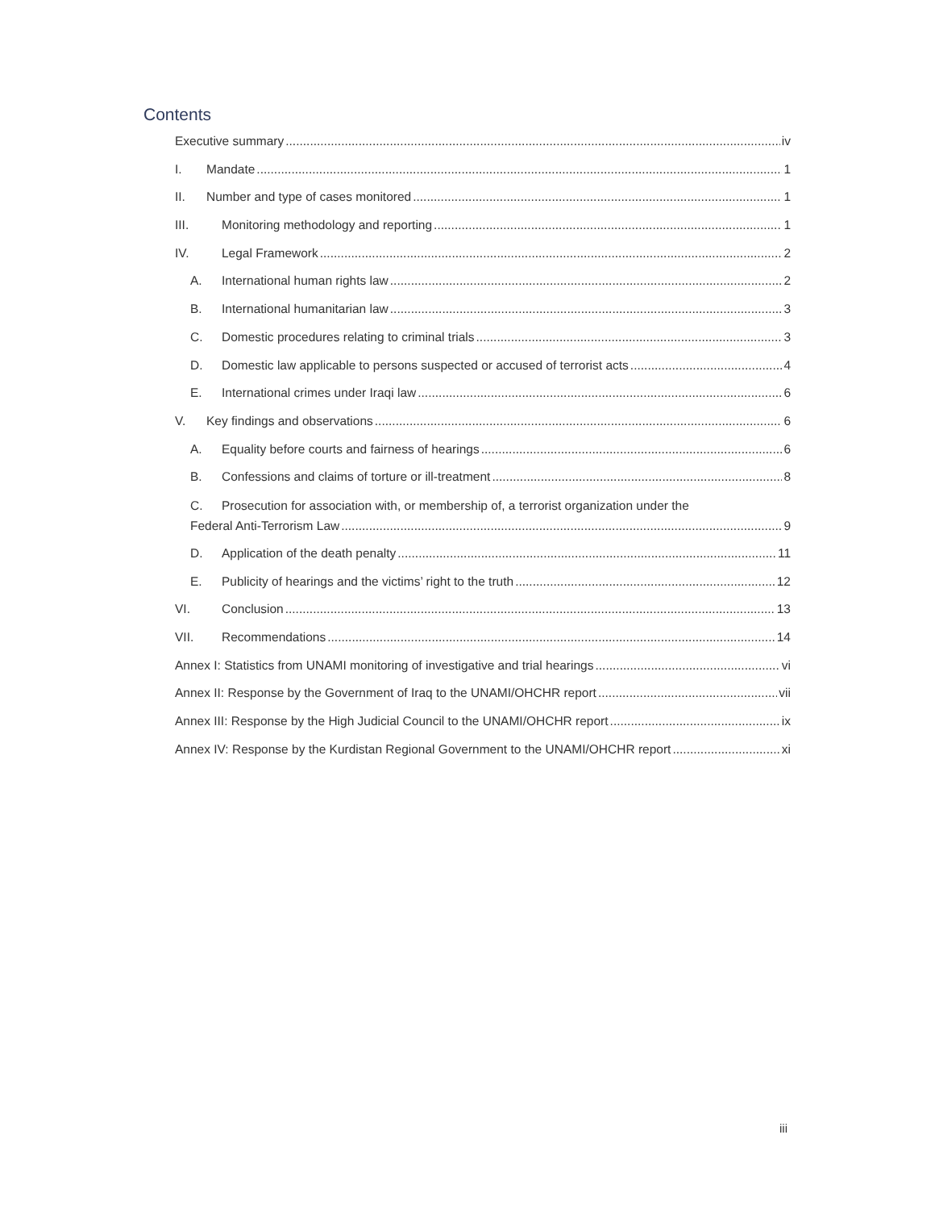Contents
Executive summary iv
I. Mandate 1
II. Number and type of cases monitored 1
III. Monitoring methodology and reporting 1
IV. Legal Framework 2
A. International human rights law 2
B. International humanitarian law 3
C. Domestic procedures relating to criminal trials 3
D. Domestic law applicable to persons suspected or accused of terrorist acts 4
E. International crimes under Iraqi law 6
V. Key findings and observations 6
A. Equality before courts and fairness of hearings 6
B. Confessions and claims of torture or ill-treatment 8
C. Prosecution for association with, or membership of, a terrorist organization under the
Federal Anti-Terrorism Law 9
D. Application of the death penalty 11
E. Publicity of hearings and the victims’ right to the truth 12
VI. Conclusion 13
VII. Recommendations 14
Annex I: Statistics from UNAMI monitoring of investigative and trial hearings vi
Annex II: Response by the Government of Iraq to the UNAMI/OHCHR report vii
Annex III: Response by the High Judicial Council to the UNAMI/OHCHR report ix
Annex IV: Response by the Kurdistan Regional Government to the UNAMI/OHCHR report xi
iii